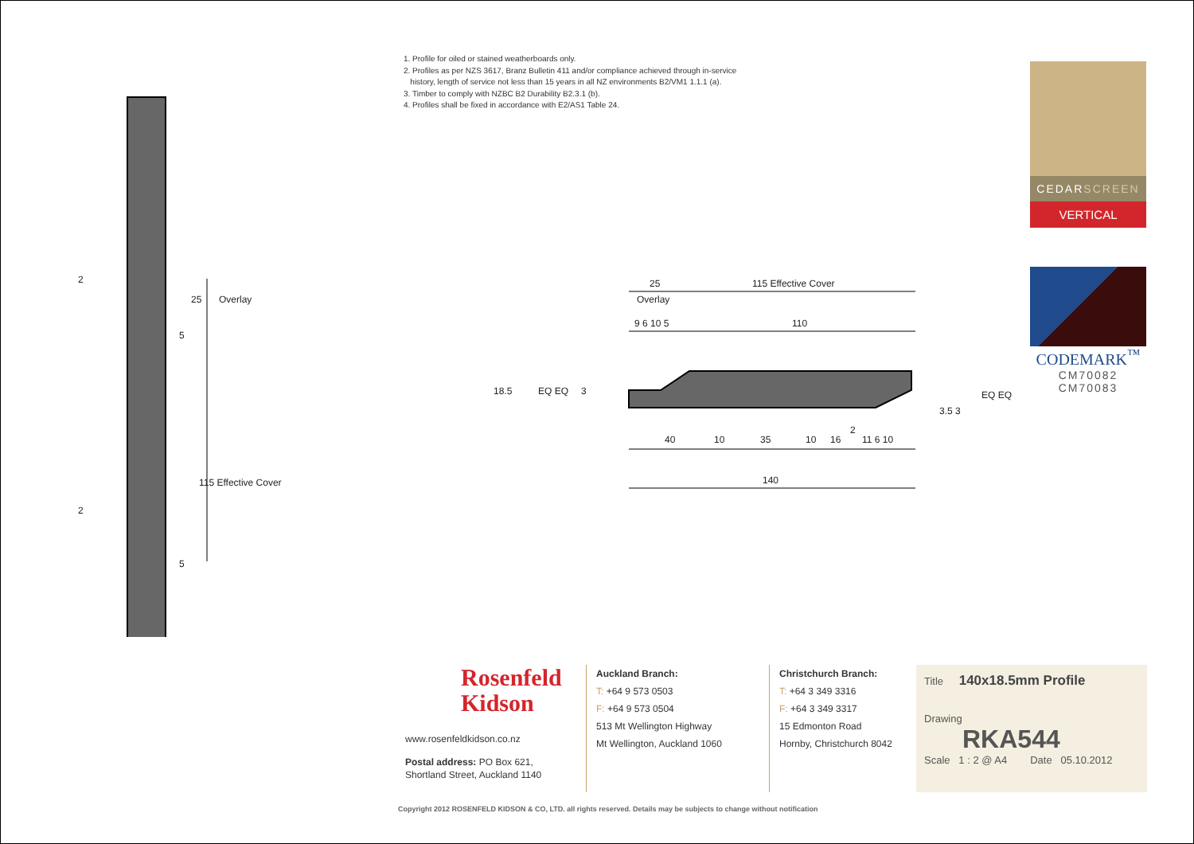1. Profile for oiled or stained weatherboards only.
2. Profiles as per NZS 3617, Branz Bulletin 411 and/or compliance achieved through in-service
history, length of service not less than 15 years in all NZ environments B2/VM1 1.1.1 (a).
3. Timber to comply with NZBC B2 Durability B2.3.1 (b).
4. Profiles shall be fixed in accordance with E2/AS1 Table 24.
25
115 Effective Cover
Overlay
9 6 10 5
110
40
10
35
10
16
2
11 6 10
140
18.5
EQ EQ
3
3.5 3
EQ EQ
25
Overlay
115 Effective Cover
5
5
2
2
CEDARSCREEN
VERTICAL
CODEMARK<sup>™</sup>
CM70082
CM70083
Rosenfeld
Kidson
www.rosenfeldkidson.co.nz
Postal address: PO Box 621,
Shortland Street, Auckland 1140
Auckland Branch:
T: +64 9 573 0503
F: +64 9 573 0504
513 Mt Wellington Highway
Mt Wellington, Auckland 1060
Christchurch Branch:
T: +64 3 349 3316
F: +64 3 349 3317
15 Edmonton Road
Hornby, Christchurch 8042
Title 140x18.5mm Profile
Drawing
RKA544
Scale 1 : 2 @ A4 Date 05.10.2012
Copyright 2012 ROSENFELD KIDSON & CO, LTD. all rights reserved. Details may be subjects to change without notification